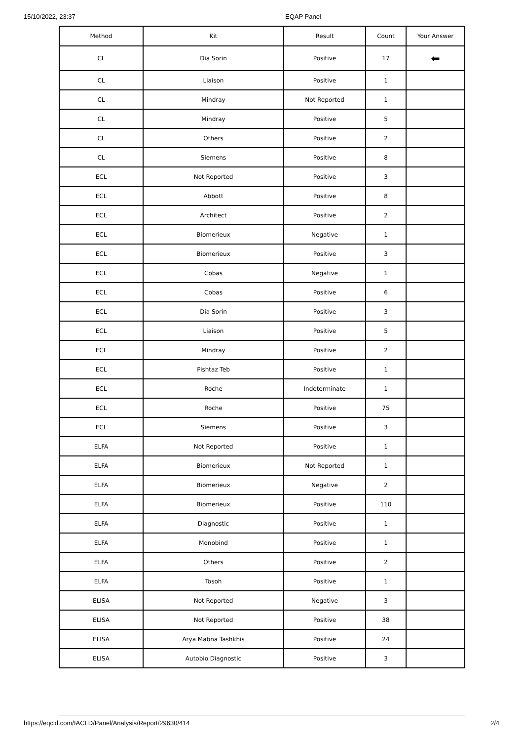15/10/2022, 23:37 EQAP Panel
| Method | Kit | Result | Count | Your Answer |
| --- | --- | --- | --- | --- |
| CL | Dia Sorin | Positive | 17 | ⬅ |
| CL | Liaison | Positive | 1 | |
| CL | Mindray | Not Reported | 1 | |
| CL | Mindray | Positive | 5 | |
| CL | Others | Positive | 2 | |
| CL | Siemens | Positive | 8 | |
| ECL | Not Reported | Positive | 3 | |
| ECL | Abbott | Positive | 8 | |
| ECL | Architect | Positive | 2 | |
| ECL | Biomerieux | Negative | 1 | |
| ECL | Biomerieux | Positive | 3 | |
| ECL | Cobas | Negative | 1 | |
| ECL | Cobas | Positive | 6 | |
| ECL | Dia Sorin | Positive | 3 | |
| ECL | Liaison | Positive | 5 | |
| ECL | Mindray | Positive | 2 | |
| ECL | Pishtaz Teb | Positive | 1 | |
| ECL | Roche | Indeterminate | 1 | |
| ECL | Roche | Positive | 75 | |
| ECL | Siemens | Positive | 3 | |
| ELFA | Not Reported | Positive | 1 | |
| ELFA | Biomerieux | Not Reported | 1 | |
| ELFA | Biomerieux | Negative | 2 | |
| ELFA | Biomerieux | Positive | 110 | |
| ELFA | Diagnostic | Positive | 1 | |
| ELFA | Monobind | Positive | 1 | |
| ELFA | Others | Positive | 2 | |
| ELFA | Tosoh | Positive | 1 | |
| ELISA | Not Reported | Negative | 3 | |
| ELISA | Not Reported | Positive | 38 | |
| ELISA | Arya Mabna Tashkhis | Positive | 24 | |
| ELISA | Autobio Diagnostic | Positive | 3 | |
https://eqcld.com/IACLD/Panel/Analysis/Report/29630/414
2/4